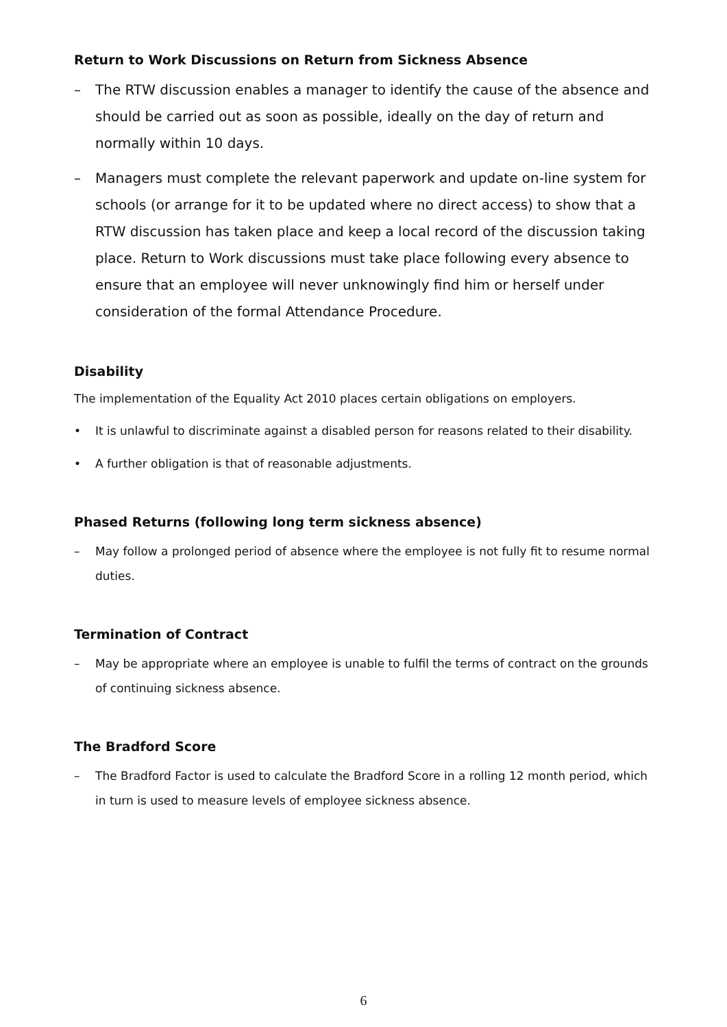Return to Work Discussions on Return from Sickness Absence
– The RTW discussion enables a manager to identify the cause of the absence and should be carried out as soon as possible, ideally on the day of return and normally within 10 days.
– Managers must complete the relevant paperwork and update on-line system for schools (or arrange for it to be updated where no direct access) to show that a RTW discussion has taken place and keep a local record of the discussion taking place. Return to Work discussions must take place following every absence to ensure that an employee will never unknowingly find him or herself under consideration of the formal Attendance Procedure.
Disability
The implementation of the Equality Act 2010 places certain obligations on employers.
• It is unlawful to discriminate against a disabled person for reasons related to their disability.
• A further obligation is that of reasonable adjustments.
Phased Returns (following long term sickness absence)
– May follow a prolonged period of absence where the employee is not fully fit to resume normal duties.
Termination of Contract
– May be appropriate where an employee is unable to fulfil the terms of contract on the grounds of continuing sickness absence.
The Bradford Score
– The Bradford Factor is used to calculate the Bradford Score in a rolling 12 month period, which in turn is used to measure levels of employee sickness absence.
6